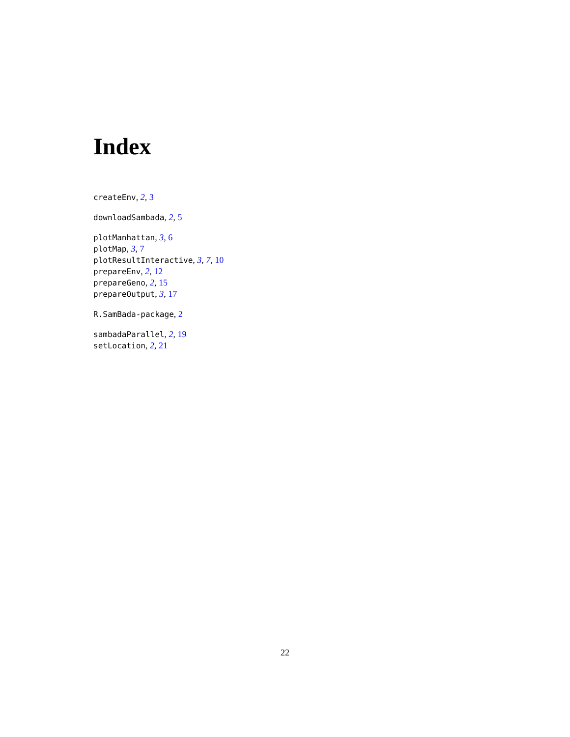Index
createEnv, 2, 3
downloadSambada, 2, 5
plotManhattan, 3, 6
plotMap, 3, 7
plotResultInteractive, 3, 7, 10
prepareEnv, 2, 12
prepareGeno, 2, 15
prepareOutput, 3, 17
R.SamBada-package, 2
sambadaParallel, 2, 19
setLocation, 2, 21
22